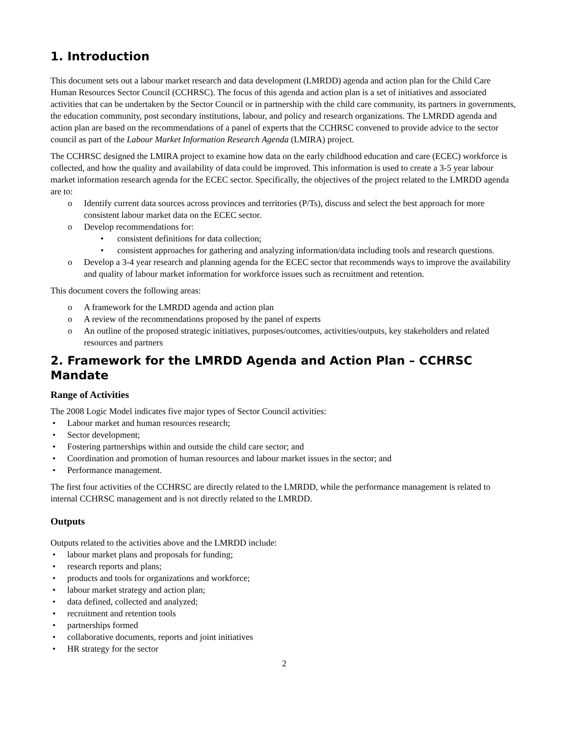1. Introduction
This document sets out a labour market research and data development (LMRDD) agenda and action plan for the Child Care Human Resources Sector Council (CCHRSC). The focus of this agenda and action plan is a set of initiatives and associated activities that can be undertaken by the Sector Council or in partnership with the child care community, its partners in governments, the education community, post secondary institutions, labour, and policy and research organizations. The LMRDD agenda and action plan are based on the recommendations of a panel of experts that the CCHRSC convened to provide advice to the sector council as part of the Labour Market Information Research Agenda (LMIRA) project.
The CCHRSC designed the LMIRA project to examine how data on the early childhood education and care (ECEC) workforce is collected, and how the quality and availability of data could be improved. This information is used to create a 3-5 year labour market information research agenda for the ECEC sector. Specifically, the objectives of the project related to the LMRDD agenda are to:
o Identify current data sources across provinces and territories (P/Ts), discuss and select the best approach for more consistent labour market data on the ECEC sector.
o Develop recommendations for:
• consistent definitions for data collection;
• consistent approaches for gathering and analyzing information/data including tools and research questions.
o Develop a 3-4 year research and planning agenda for the ECEC sector that recommends ways to improve the availability and quality of labour market information for workforce issues such as recruitment and retention.
This document covers the following areas:
o A framework for the LMRDD agenda and action plan
o A review of the recommendations proposed by the panel of experts
o An outline of the proposed strategic initiatives, purposes/outcomes, activities/outputs, key stakeholders and related resources and partners
2. Framework for the LMRDD Agenda and Action Plan – CCHRSC Mandate
Range of Activities
The 2008 Logic Model indicates five major types of Sector Council activities:
• Labour market and human resources research;
• Sector development;
• Fostering partnerships within and outside the child care sector; and
• Coordination and promotion of human resources and labour market issues in the sector; and
• Performance management.
The first four activities of the CCHRSC are directly related to the LMRDD, while the performance management is related to internal CCHRSC management and is not directly related to the LMRDD.
Outputs
Outputs related to the activities above and the LMRDD include:
• labour market plans and proposals for funding;
• research reports and plans;
• products and tools for organizations and workforce;
• labour market strategy and action plan;
• data defined, collected and analyzed;
• recruitment and retention tools
• partnerships formed
• collaborative documents, reports and joint initiatives
• HR strategy for the sector
2